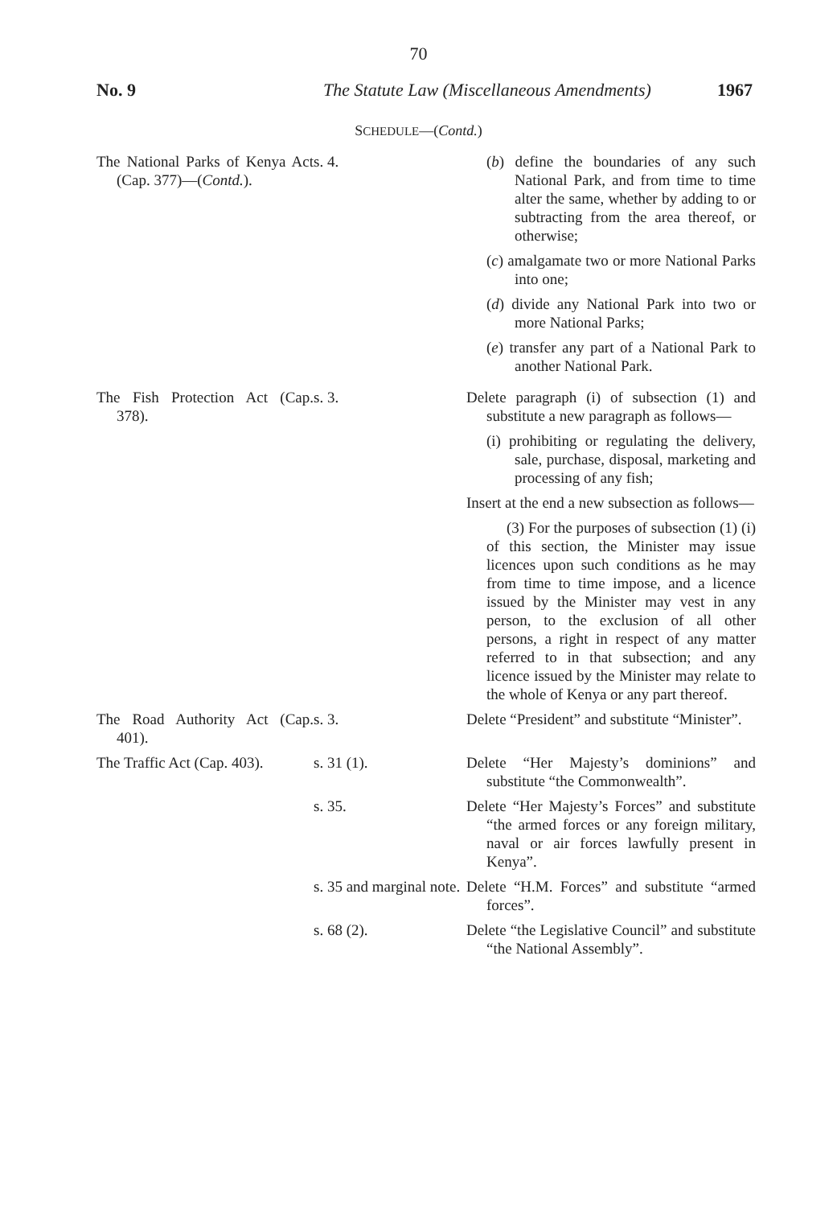70
No. 9 The Statute Law (Miscellaneous Amendments) 1967
SCHEDULE—(Contd.)
| The National Parks of Kenya Act (Cap. 377)—( Contd. ). | s. 4. | ( b ) define the boundaries of any such National Park, and from time to time alter the same, whether by adding to or subtracting from the area thereof, or otherwise; ( c ) amalgamate two or more National Parks into one; ( d ) divide any National Park into two or more National Parks; ( e ) transfer any part of a National Park to another National Park. |
| The Fish Protection Act (Cap. 378). | s. 3. | Delete paragraph (i) of subsection (1) and substitute a new paragraph as follows— (i) prohibiting or regulating the delivery, sale, purchase, disposal, marketing and processing of any fish; Insert at the end a new subsection as follows— (3) For the purposes of subsection (1) (i) of this section, the Minister may issue licences upon such conditions as he may from time to time impose, and a licence issued by the Minister may vest in any person, to the exclusion of all other persons, a right in respect of any matter referred to in that subsection; and any licence issued by the Minister may relate to the whole of Kenya or any part thereof. |
| The Road Authority Act (Cap. 401). | s. 3. | Delete “President” and substitute “Minister”. |
| The Traffic Act (Cap. 403). | s. 31 (1). | Delete “Her Majesty’s dominions” and substitute “the Commonwealth”. |
| | s. 35. | Delete “Her Majesty’s Forces” and substitute “the armed forces or any foreign military, naval or air forces lawfully present in Kenya”. |
| | s. 35 and marginal note. | Delete “H.M. Forces” and substitute “armed forces”. |
| | s. 68 (2). | Delete “the Legislative Council” and substitute “the National Assembly”. |